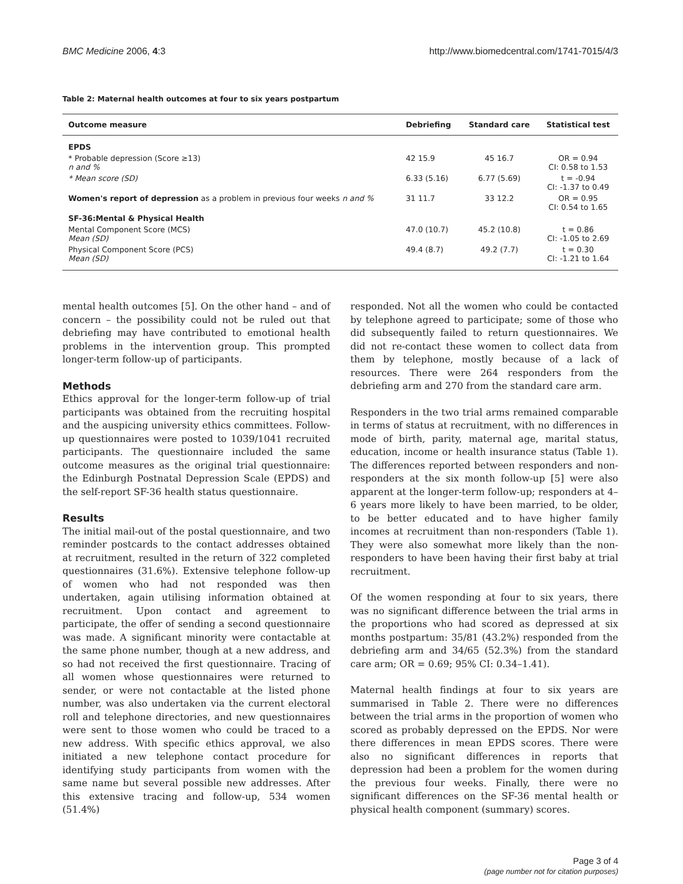BMC Medicine 2006, 4:3 http://www.biomedcentral.com/1741-7015/4/3
Table 2: Maternal health outcomes at four to six years postpartum
| Outcome measure | Debriefing | Standard care | Statistical test |
| --- | --- | --- | --- |
| EPDS | | | |
| * Probable depression (Score ≥13) n and % | 42 15.9 | 45 16.7 | OR = 0.94 CI: 0.58 to 1.53 |
| * Mean score (SD) | 6.33 (5.16) | 6.77 (5.69) | t = -0.94 CI: -1.37 to 0.49 |
| Women's report of depression as a problem in previous four weeks n and % | 31 11.7 | 33 12.2 | OR = 0.95 CI: 0.54 to 1.65 |
| SF-36:Mental & Physical Health | | | |
| Mental Component Score (MCS) Mean (SD) | 47.0 (10.7) | 45.2 (10.8) | t = 0.86 CI: -1.05 to 2.69 |
| Physical Component Score (PCS) Mean (SD) | 49.4 (8.7) | 49.2 (7.7) | t = 0.30 CI: -1.21 to 1.64 |
mental health outcomes [5]. On the other hand – and of concern – the possibility could not be ruled out that debriefing may have contributed to emotional health problems in the intervention group. This prompted longer-term follow-up of participants.
Methods
Ethics approval for the longer-term follow-up of trial participants was obtained from the recruiting hospital and the auspicing university ethics committees. Follow-up questionnaires were posted to 1039/1041 recruited participants. The questionnaire included the same outcome measures as the original trial questionnaire: the Edinburgh Postnatal Depression Scale (EPDS) and the self-report SF-36 health status questionnaire.
Results
The initial mail-out of the postal questionnaire, and two reminder postcards to the contact addresses obtained at recruitment, resulted in the return of 322 completed questionnaires (31.6%). Extensive telephone follow-up of women who had not responded was then undertaken, again utilising information obtained at recruitment. Upon contact and agreement to participate, the offer of sending a second questionnaire was made. A significant minority were contactable at the same phone number, though at a new address, and so had not received the first questionnaire. Tracing of all women whose questionnaires were returned to sender, or were not contactable at the listed phone number, was also undertaken via the current electoral roll and telephone directories, and new questionnaires were sent to those women who could be traced to a new address. With specific ethics approval, we also initiated a new telephone contact procedure for identifying study participants from women with the same name but several possible new addresses. After this extensive tracing and follow-up, 534 women (51.4%)
responded. Not all the women who could be contacted by telephone agreed to participate; some of those who did subsequently failed to return questionnaires. We did not re-contact these women to collect data from them by telephone, mostly because of a lack of resources. There were 264 responders from the debriefing arm and 270 from the standard care arm.
Responders in the two trial arms remained comparable in terms of status at recruitment, with no differences in mode of birth, parity, maternal age, marital status, education, income or health insurance status (Table 1). The differences reported between responders and non-responders at the six month follow-up [5] were also apparent at the longer-term follow-up; responders at 4–6 years more likely to have been married, to be older, to be better educated and to have higher family incomes at recruitment than non-responders (Table 1). They were also somewhat more likely than the non-responders to have been having their first baby at trial recruitment.
Of the women responding at four to six years, there was no significant difference between the trial arms in the proportions who had scored as depressed at six months postpartum: 35/81 (43.2%) responded from the debriefing arm and 34/65 (52.3%) from the standard care arm; OR = 0.69; 95% CI: 0.34–1.41).
Maternal health findings at four to six years are summarised in Table 2. There were no differences between the trial arms in the proportion of women who scored as probably depressed on the EPDS. Nor were there differences in mean EPDS scores. There were also no significant differences in reports that depression had been a problem for the women during the previous four weeks. Finally, there were no significant differences on the SF-36 mental health or physical health component (summary) scores.
Page 3 of 4
(page number not for citation purposes)